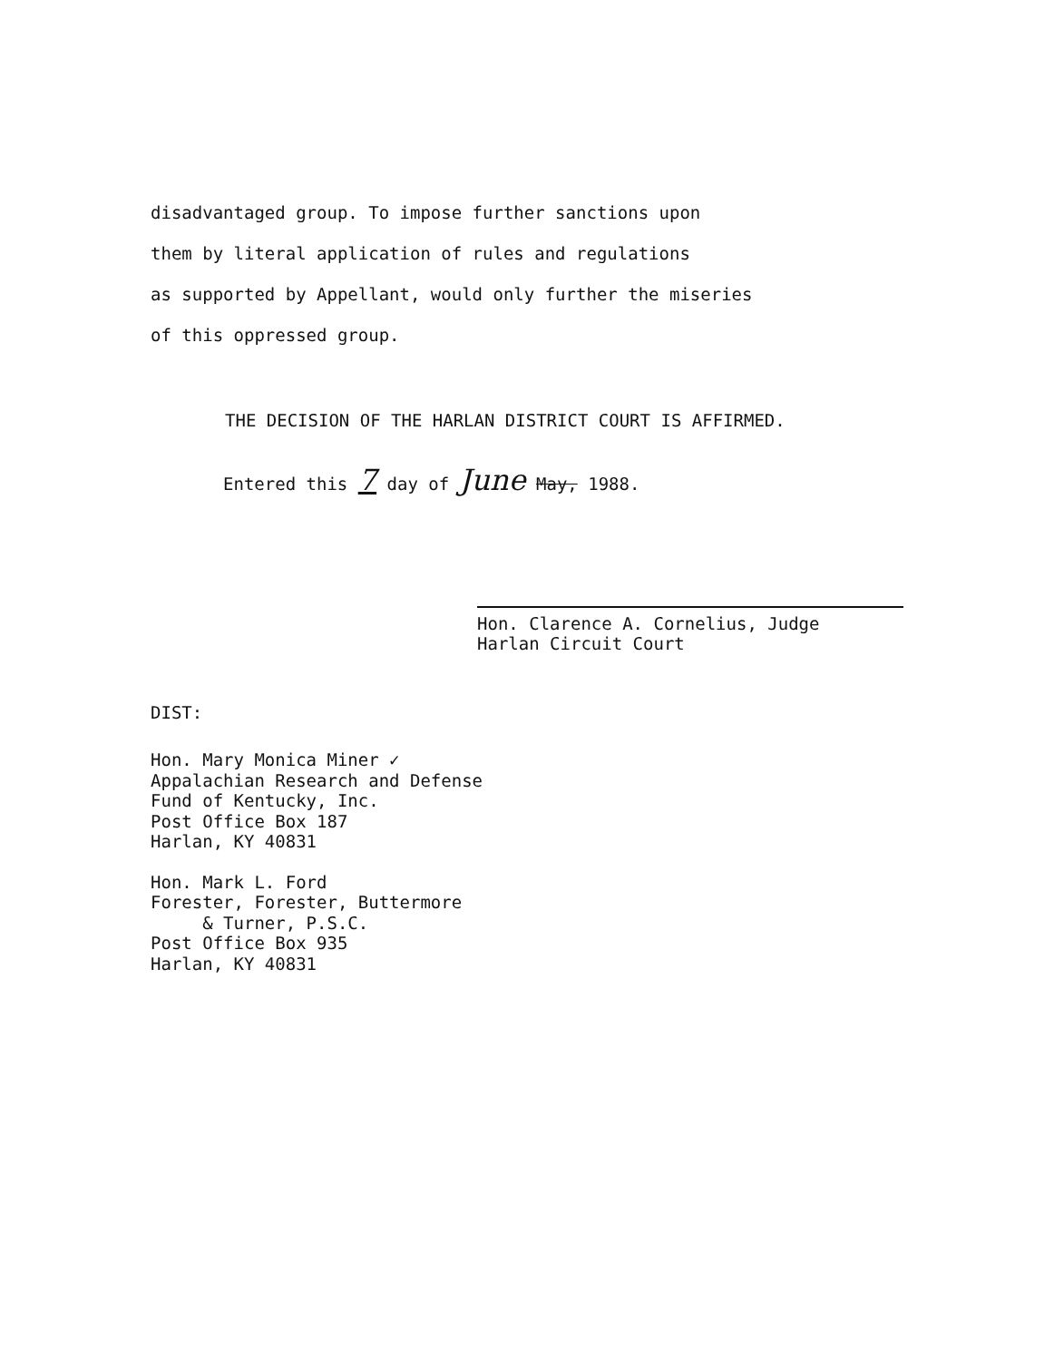disadvantaged group. To impose further sanctions upon
them by literal application of rules and regulations
as supported by Appellant, would only further the miseries
of this oppressed group.
THE DECISION OF THE HARLAN DISTRICT COURT IS AFFIRMED.
Entered this 7 day of June May, 1988.
Hon. Clarence A. Cornelius, Judge
Harlan Circuit Court
DIST:
Hon. Mary Monica Miner ✓
Appalachian Research and Defense
Fund of Kentucky, Inc.
Post Office Box 187
Harlan, KY 40831
Hon. Mark L. Ford
Forester, Forester, Buttermore
& Turner, P.S.C.
Post Office Box 935
Harlan, KY 40831